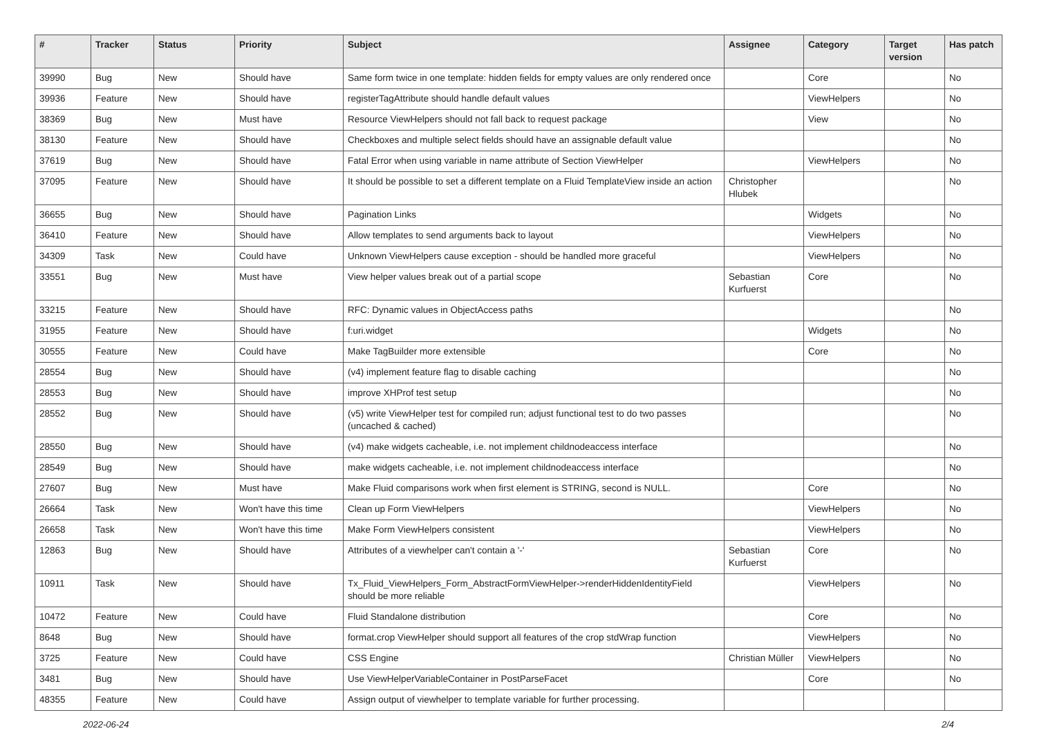| # | Tracker | Status | Priority | Subject | Assignee | Category | Target version | Has patch |
| --- | --- | --- | --- | --- | --- | --- | --- | --- |
| 39990 | Bug | New | Should have | Same form twice in one template: hidden fields for empty values are only rendered once | | Core | | No |
| 39936 | Feature | New | Should have | registerTagAttribute should handle default values | | ViewHelpers | | No |
| 38369 | Bug | New | Must have | Resource ViewHelpers should not fall back to request package | | View | | No |
| 38130 | Feature | New | Should have | Checkboxes and multiple select fields should have an assignable default value | | | | No |
| 37619 | Bug | New | Should have | Fatal Error when using variable in name attribute of Section ViewHelper | | ViewHelpers | | No |
| 37095 | Feature | New | Should have | It should be possible to set a different template on a Fluid TemplateView inside an action | Christopher Hlubek | | | No |
| 36655 | Bug | New | Should have | Pagination Links | | Widgets | | No |
| 36410 | Feature | New | Should have | Allow templates to send arguments back to layout | | ViewHelpers | | No |
| 34309 | Task | New | Could have | Unknown ViewHelpers cause exception - should be handled more graceful | | ViewHelpers | | No |
| 33551 | Bug | New | Must have | View helper values break out of a partial scope | Sebastian Kurfuerst | Core | | No |
| 33215 | Feature | New | Should have | RFC: Dynamic values in ObjectAccess paths | | | | No |
| 31955 | Feature | New | Should have | f:uri.widget | | Widgets | | No |
| 30555 | Feature | New | Could have | Make TagBuilder more extensible | | Core | | No |
| 28554 | Bug | New | Should have | (v4) implement feature flag to disable caching | | | | No |
| 28553 | Bug | New | Should have | improve XHProf test setup | | | | No |
| 28552 | Bug | New | Should have | (v5) write ViewHelper test for compiled run; adjust functional test to do two passes (uncached & cached) | | | | No |
| 28550 | Bug | New | Should have | (v4) make widgets cacheable, i.e. not implement childnodeaccess interface | | | | No |
| 28549 | Bug | New | Should have | make widgets cacheable, i.e. not implement childnodeaccess interface | | | | No |
| 27607 | Bug | New | Must have | Make Fluid comparisons work when first element is STRING, second is NULL. | | Core | | No |
| 26664 | Task | New | Won't have this time | Clean up Form ViewHelpers | | ViewHelpers | | No |
| 26658 | Task | New | Won't have this time | Make Form ViewHelpers consistent | | ViewHelpers | | No |
| 12863 | Bug | New | Should have | Attributes of a viewhelper can't contain a '-' | Sebastian Kurfuerst | Core | | No |
| 10911 | Task | New | Should have | Tx_Fluid_ViewHelpers_Form_AbstractFormViewHelper->renderHiddenIdentityField should be more reliable | | ViewHelpers | | No |
| 10472 | Feature | New | Could have | Fluid Standalone distribution | | Core | | No |
| 8648 | Bug | New | Should have | format.crop ViewHelper should support all features of the crop stdWrap function | | ViewHelpers | | No |
| 3725 | Feature | New | Could have | CSS Engine | Christian Müller | ViewHelpers | | No |
| 3481 | Bug | New | Should have | Use ViewHelperVariableContainer in PostParseFacet | | Core | | No |
| 48355 | Feature | New | Could have | Assign output of viewhelper to template variable for further processing. | | | | |
2022-06-24 2/4